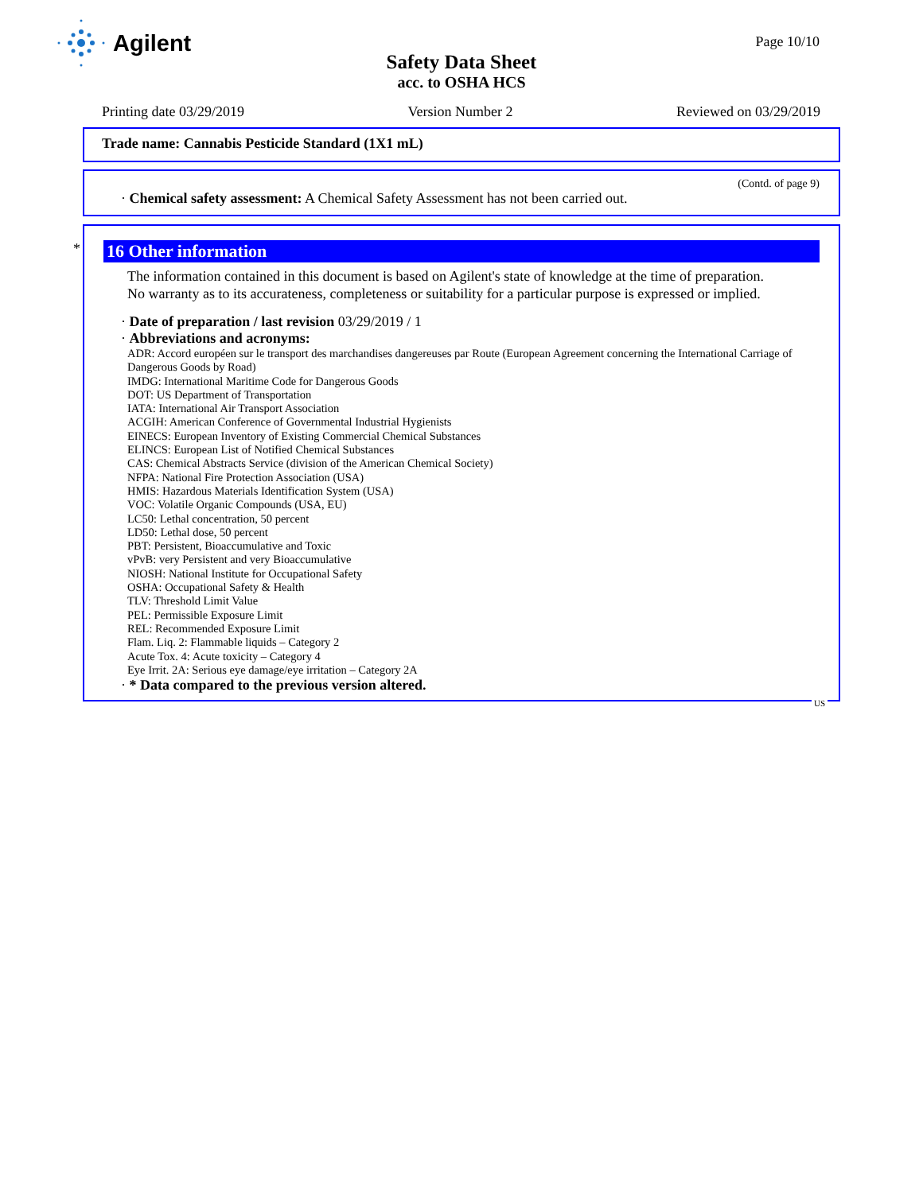Agilent
Page 10/10
Safety Data Sheet
acc. to OSHA HCS
Printing date 03/29/2019 Version Number 2 Reviewed on 03/29/2019
Trade name: Cannabis Pesticide Standard (1X1 mL)
(Contd. of page 9)
· Chemical safety assessment: A Chemical Safety Assessment has not been carried out.
*
16 Other information
The information contained in this document is based on Agilent's state of knowledge at the time of preparation.
No warranty as to its accurateness, completeness or suitability for a particular purpose is expressed or implied.
· Date of preparation / last revision 03/29/2019 / 1
· Abbreviations and acronyms:
ADR: Accord européen sur le transport des marchandises dangereuses par Route (European Agreement concerning the International Carriage of Dangerous Goods by Road)
IMDG: International Maritime Code for Dangerous Goods
DOT: US Department of Transportation
IATA: International Air Transport Association
ACGIH: American Conference of Governmental Industrial Hygienists
EINECS: European Inventory of Existing Commercial Chemical Substances
ELINCS: European List of Notified Chemical Substances
CAS: Chemical Abstracts Service (division of the American Chemical Society)
NFPA: National Fire Protection Association (USA)
HMIS: Hazardous Materials Identification System (USA)
VOC: Volatile Organic Compounds (USA, EU)
LC50: Lethal concentration, 50 percent
LD50: Lethal dose, 50 percent
PBT: Persistent, Bioaccumulative and Toxic
vPvB: very Persistent and very Bioaccumulative
NIOSH: National Institute for Occupational Safety
OSHA: Occupational Safety & Health
TLV: Threshold Limit Value
PEL: Permissible Exposure Limit
REL: Recommended Exposure Limit
Flam. Liq. 2: Flammable liquids – Category 2
Acute Tox. 4: Acute toxicity – Category 4
Eye Irrit. 2A: Serious eye damage/eye irritation – Category 2A
· * Data compared to the previous version altered.
US